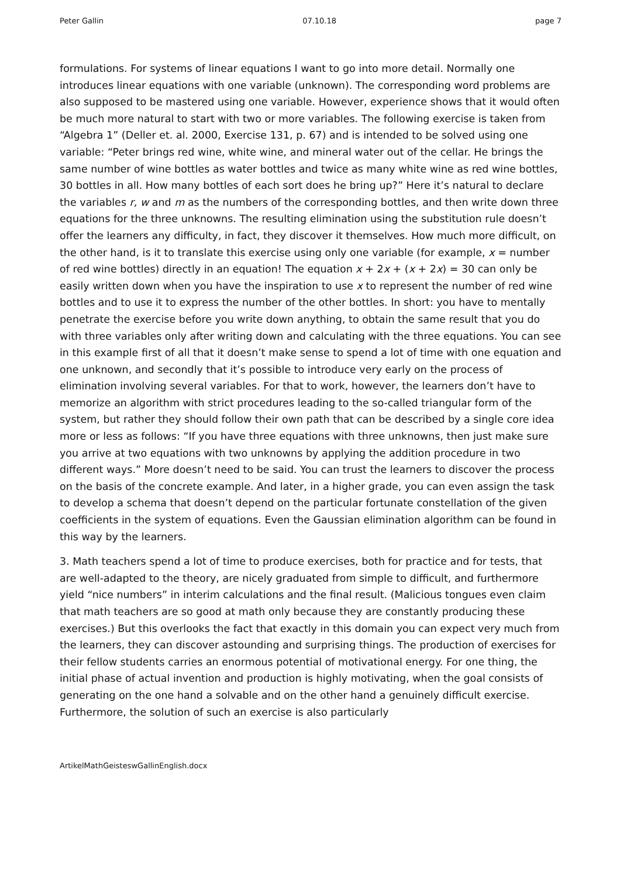Peter Gallin 07.10.18 page 7
formulations. For systems of linear equations I want to go into more detail. Normally one introduces linear equations with one variable (unknown). The corresponding word problems are also supposed to be mastered using one variable. However, experience shows that it would often be much more natural to start with two or more variables. The following exercise is taken from “Algebra 1” (Deller et. al. 2000, Exercise 131, p. 67) and is intended to be solved using one variable: “Peter brings red wine, white wine, and mineral water out of the cellar. He brings the same number of wine bottles as water bottles and twice as many white wine as red wine bottles, 30 bottles in all. How many bottles of each sort does he bring up?” Here it’s natural to declare the variables r, w and m as the numbers of the corresponding bottles, and then write down three equations for the three unknowns. The resulting elimination using the substitution rule doesn’t offer the learners any difficulty, in fact, they discover it themselves. How much more difficult, on the other hand, is it to translate this exercise using only one variable (for example, x = number of red wine bottles) directly in an equation! The equation x + 2x + (x + 2x) = 30 can only be easily written down when you have the inspiration to use x to represent the number of red wine bottles and to use it to express the number of the other bottles. In short: you have to mentally penetrate the exercise before you write down anything, to obtain the same result that you do with three variables only after writing down and calculating with the three equations. You can see in this example first of all that it doesn’t make sense to spend a lot of time with one equation and one unknown, and secondly that it’s possible to introduce very early on the process of elimination involving several variables. For that to work, however, the learners don’t have to memorize an algorithm with strict procedures leading to the so-called triangular form of the system, but rather they should follow their own path that can be described by a single core idea more or less as follows: “If you have three equations with three unknowns, then just make sure you arrive at two equations with two unknowns by applying the addition procedure in two different ways.” More doesn’t need to be said. You can trust the learners to discover the process on the basis of the concrete example. And later, in a higher grade, you can even assign the task to develop a schema that doesn’t depend on the particular fortunate constellation of the given coefficients in the system of equations. Even the Gaussian elimination algorithm can be found in this way by the learners.
3. Math teachers spend a lot of time to produce exercises, both for practice and for tests, that are well-adapted to the theory, are nicely graduated from simple to difficult, and furthermore yield “nice numbers” in interim calculations and the final result. (Malicious tongues even claim that math teachers are so good at math only because they are constantly producing these exercises.) But this overlooks the fact that exactly in this domain you can expect very much from the learners, they can discover astounding and surprising things. The production of exercises for their fellow students carries an enormous potential of motivational energy. For one thing, the initial phase of actual invention and production is highly motivating, when the goal consists of generating on the one hand a solvable and on the other hand a genuinely difficult exercise. Furthermore, the solution of such an exercise is also particularly
ArtikelMathGeisteswGallinEnglish.docx